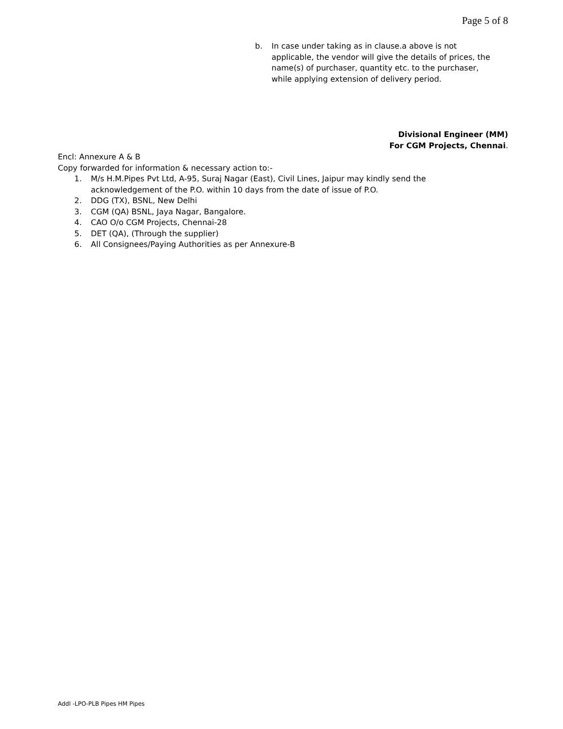Page 5 of 8
b. In case under taking as in clause.a above is not applicable, the vendor will give the details of prices, the name(s) of purchaser, quantity etc. to the purchaser, while applying extension of delivery period.
Divisional Engineer (MM)
For CGM Projects, Chennai.
Encl: Annexure A & B
Copy forwarded for information & necessary action to:-
1. M/s H.M.Pipes Pvt Ltd, A-95, Suraj Nagar (East), Civil Lines, Jaipur may kindly send the acknowledgement of the P.O. within 10 days from the date of issue of P.O.
2. DDG (TX), BSNL, New Delhi
3. CGM (QA) BSNL, Jaya Nagar, Bangalore.
4. CAO O/o CGM Projects, Chennai-28
5. DET (QA), (Through the supplier)
6. All Consignees/Paying Authorities as per Annexure-B
Addl -LPO-PLB Pipes HM Pipes